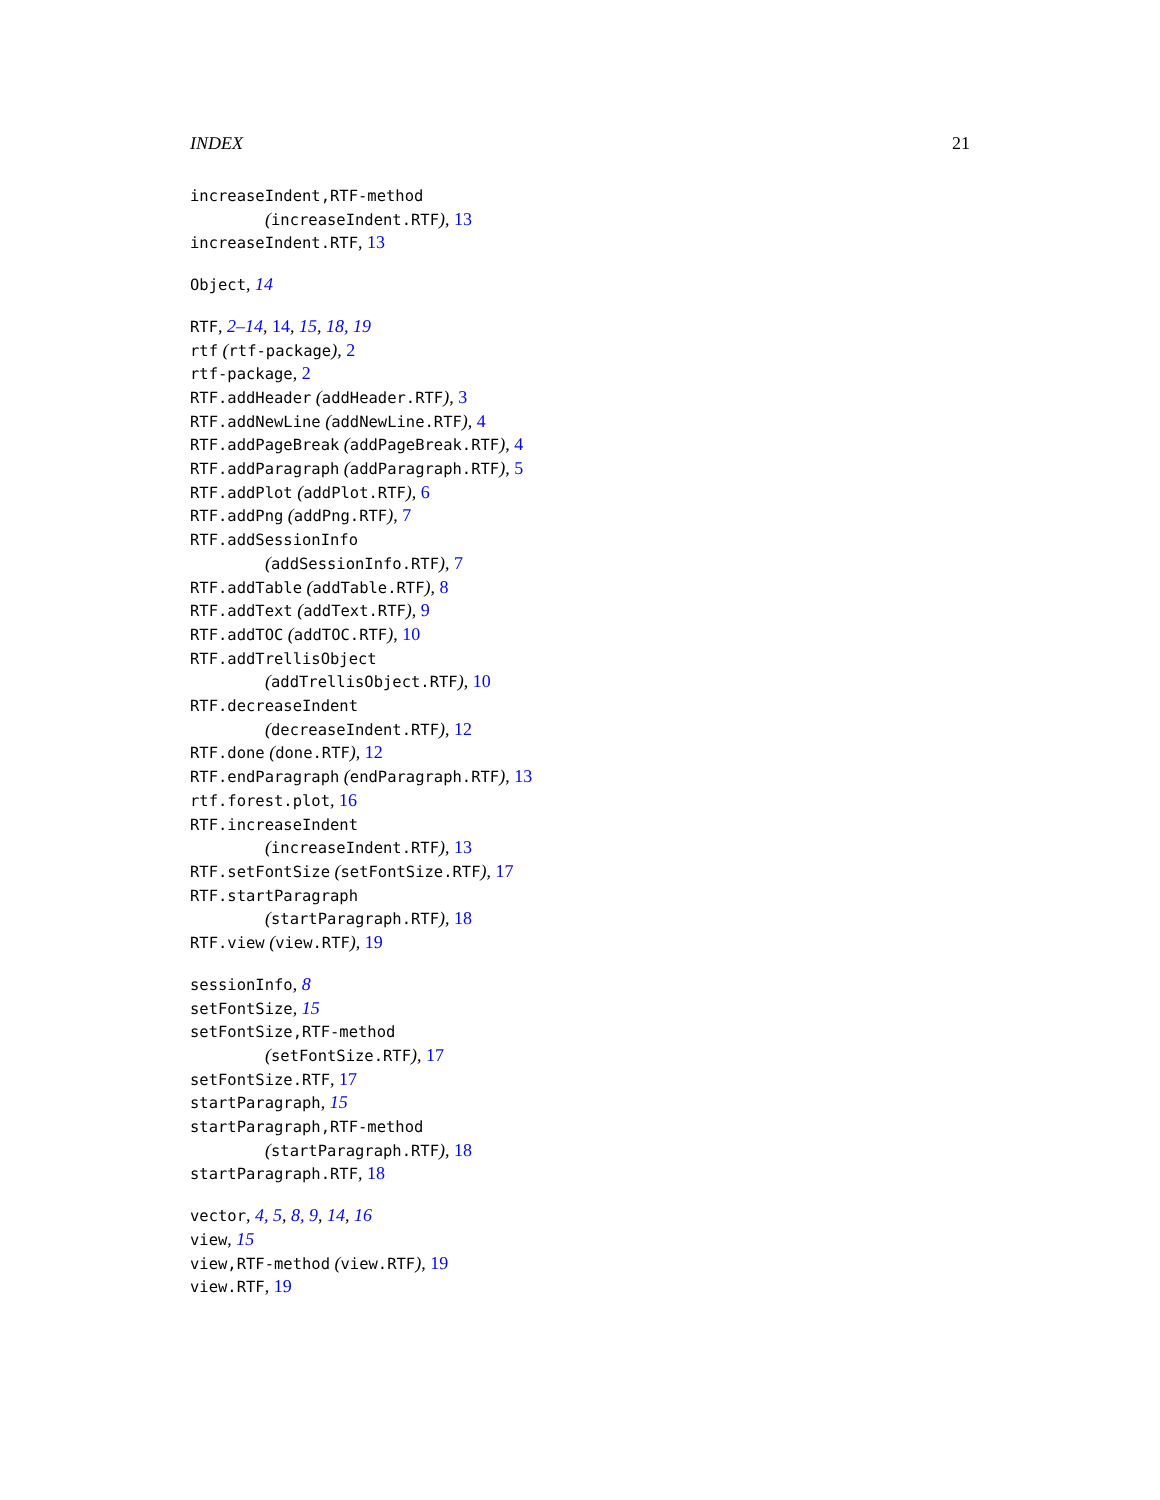INDEX 21
increaseIndent,RTF-method
(increaseIndent.RTF), 13
increaseIndent.RTF, 13
Object, 14
RTF, 2–14, 14, 15, 18, 19
rtf (rtf-package), 2
rtf-package, 2
RTF.addHeader (addHeader.RTF), 3
RTF.addNewLine (addNewLine.RTF), 4
RTF.addPageBreak (addPageBreak.RTF), 4
RTF.addParagraph (addParagraph.RTF), 5
RTF.addPlot (addPlot.RTF), 6
RTF.addPng (addPng.RTF), 7
RTF.addSessionInfo
(addSessionInfo.RTF), 7
RTF.addTable (addTable.RTF), 8
RTF.addText (addText.RTF), 9
RTF.addTOC (addTOC.RTF), 10
RTF.addTrellisObject
(addTrellisObject.RTF), 10
RTF.decreaseIndent
(decreaseIndent.RTF), 12
RTF.done (done.RTF), 12
RTF.endParagraph (endParagraph.RTF), 13
rtf.forest.plot, 16
RTF.increaseIndent
(increaseIndent.RTF), 13
RTF.setFontSize (setFontSize.RTF), 17
RTF.startParagraph
(startParagraph.RTF), 18
RTF.view (view.RTF), 19
sessionInfo, 8
setFontSize, 15
setFontSize,RTF-method
(setFontSize.RTF), 17
setFontSize.RTF, 17
startParagraph, 15
startParagraph,RTF-method
(startParagraph.RTF), 18
startParagraph.RTF, 18
vector, 4, 5, 8, 9, 14, 16
view, 15
view,RTF-method (view.RTF), 19
view.RTF, 19